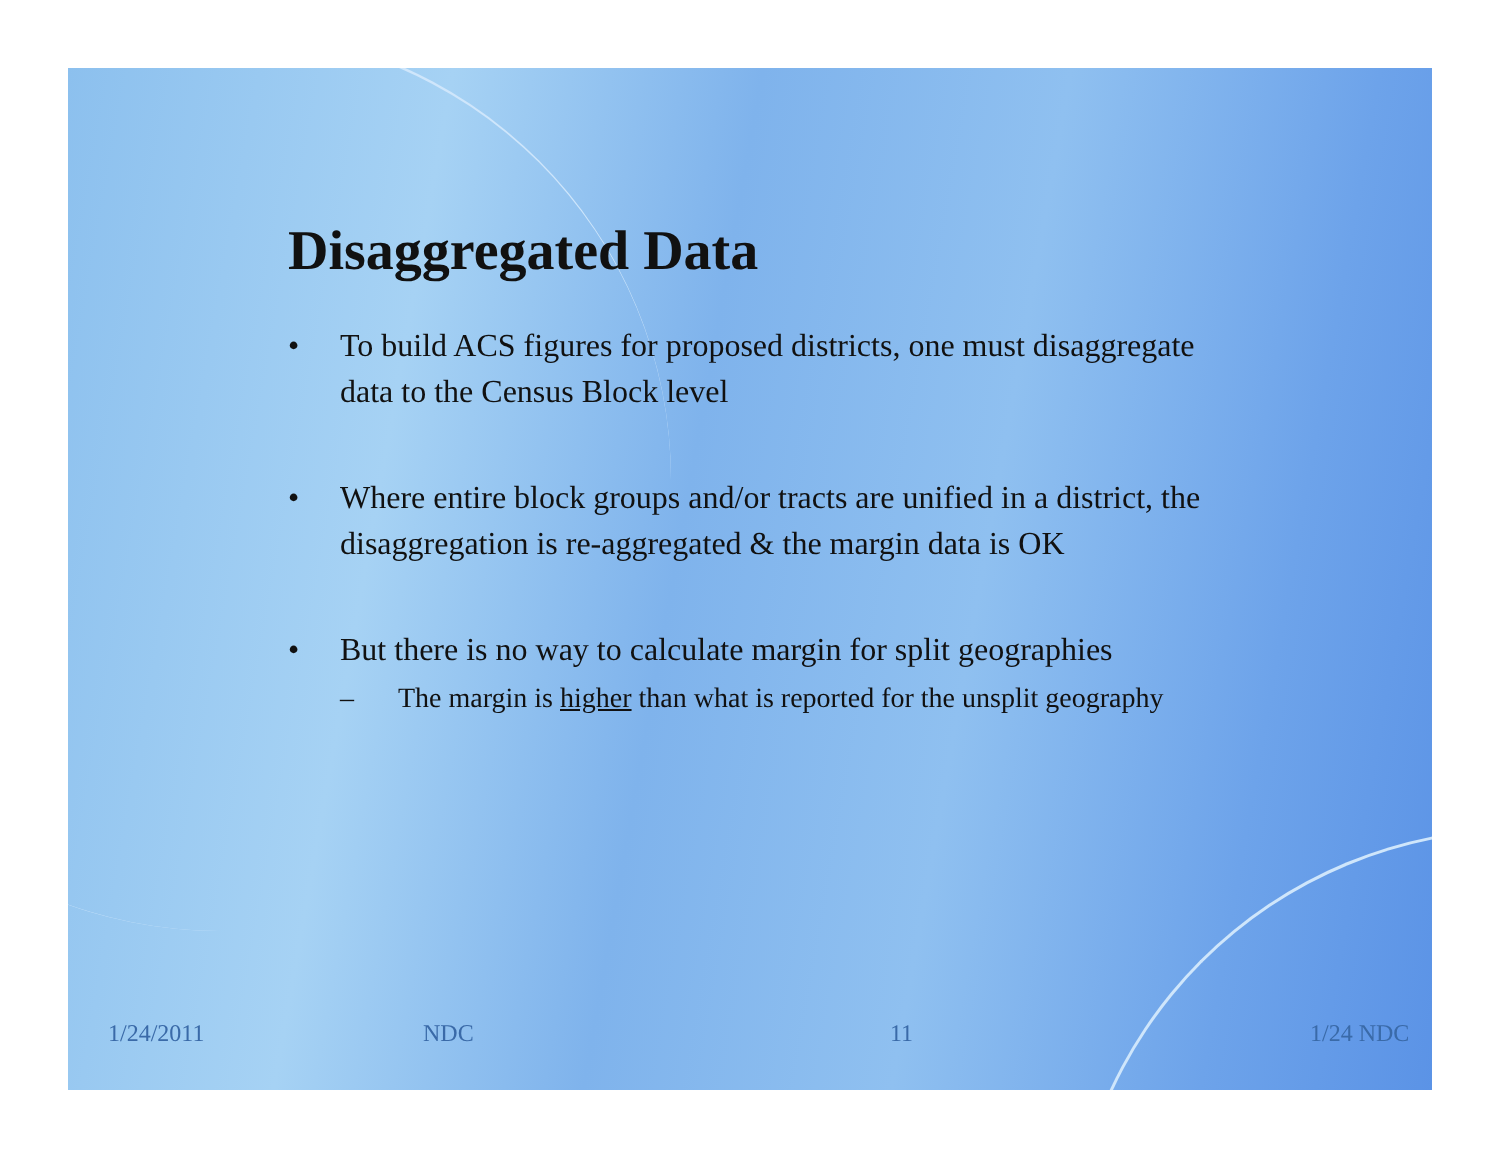Disaggregated Data
• To build ACS figures for proposed districts, one must disaggregate data to the Census Block level
• Where entire block groups and/or tracts are unified in a district, the disaggregation is re-aggregated & the margin data is OK
• But there is no way to calculate margin for split geographies
– The margin is higher than what is reported for the unsplit geography
1/24/2011 NDC 11 1/24 NDC